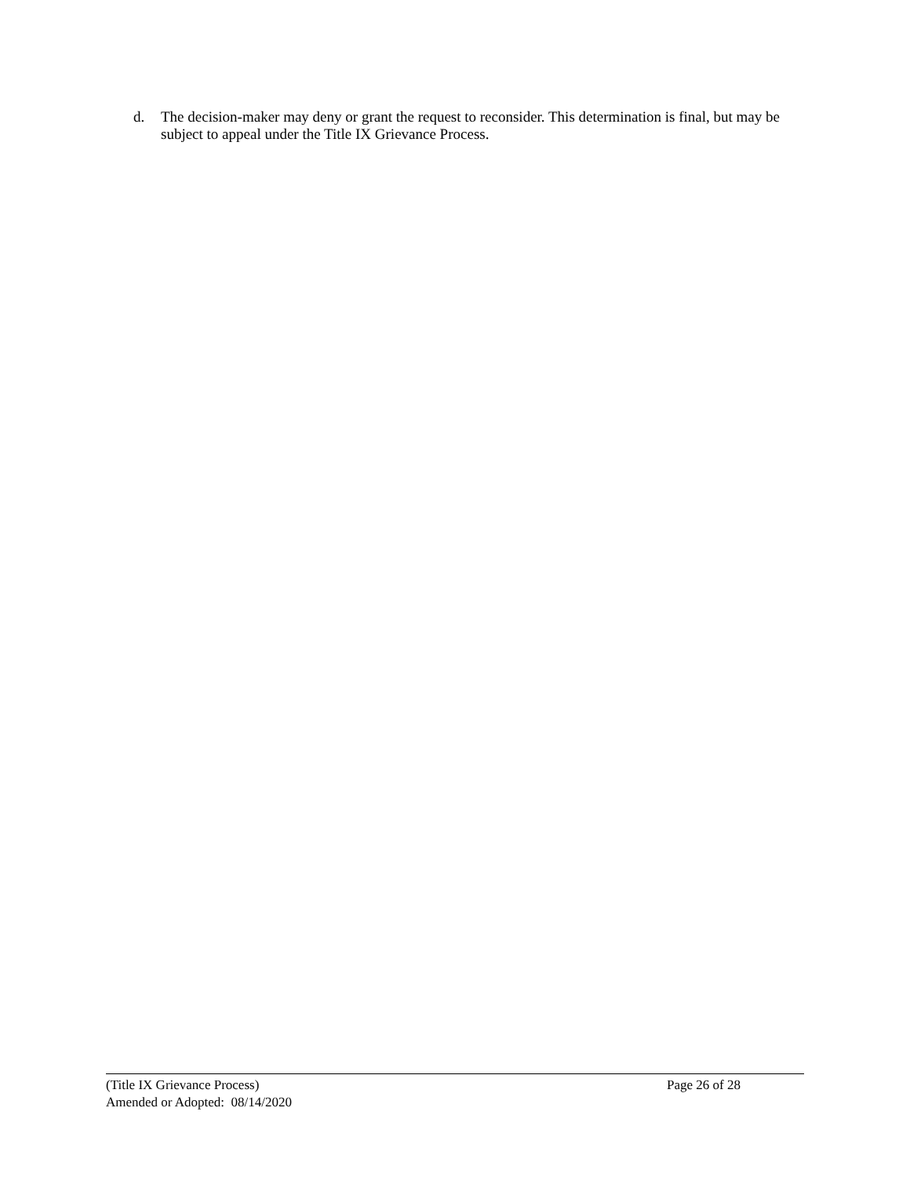d. The decision-maker may deny or grant the request to reconsider. This determination is final, but may be subject to appeal under the Title IX Grievance Process.
(Title IX Grievance Process) Page 26 of 28
Amended or Adopted: 08/14/2020